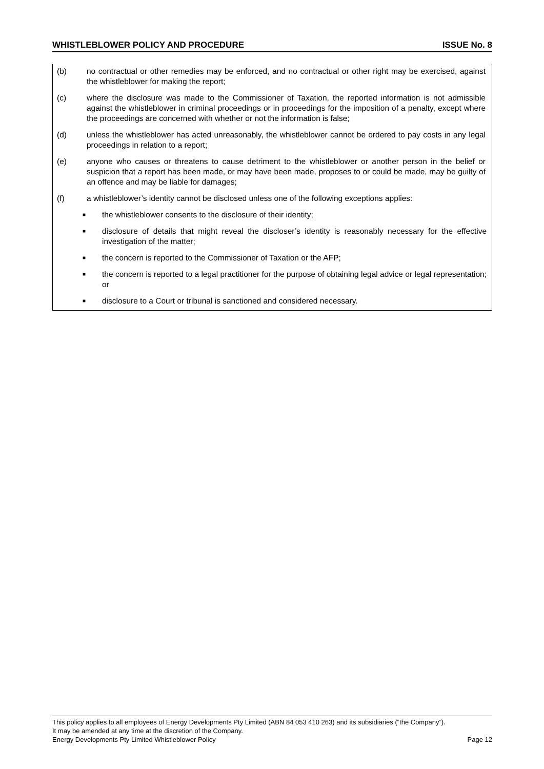WHISTLEBLOWER POLICY AND PROCEDURE ISSUE No. 8
(b) no contractual or other remedies may be enforced, and no contractual or other right may be exercised, against the whistleblower for making the report;
(c) where the disclosure was made to the Commissioner of Taxation, the reported information is not admissible against the whistleblower in criminal proceedings or in proceedings for the imposition of a penalty, except where the proceedings are concerned with whether or not the information is false;
(d) unless the whistleblower has acted unreasonably, the whistleblower cannot be ordered to pay costs in any legal proceedings in relation to a report;
(e) anyone who causes or threatens to cause detriment to the whistleblower or another person in the belief or suspicion that a report has been made, or may have been made, proposes to or could be made, may be guilty of an offence and may be liable for damages;
(f) a whistleblower’s identity cannot be disclosed unless one of the following exceptions applies:
■
the whistleblower consents to the disclosure of their identity;
■
disclosure of details that might reveal the discloser’s identity is reasonably necessary for the effective investigation of the matter;
■
the concern is reported to the Commissioner of Taxation or the AFP;
■
the concern is reported to a legal practitioner for the purpose of obtaining legal advice or legal representation; or
■
disclosure to a Court or tribunal is sanctioned and considered necessary.
This policy applies to all employees of Energy Developments Pty Limited (ABN 84 053 410 263) and its subsidiaries (“the Company”).
It may be amended at any time at the discretion of the Company.
Energy Developments Pty Limited Whistleblower Policy Page 12